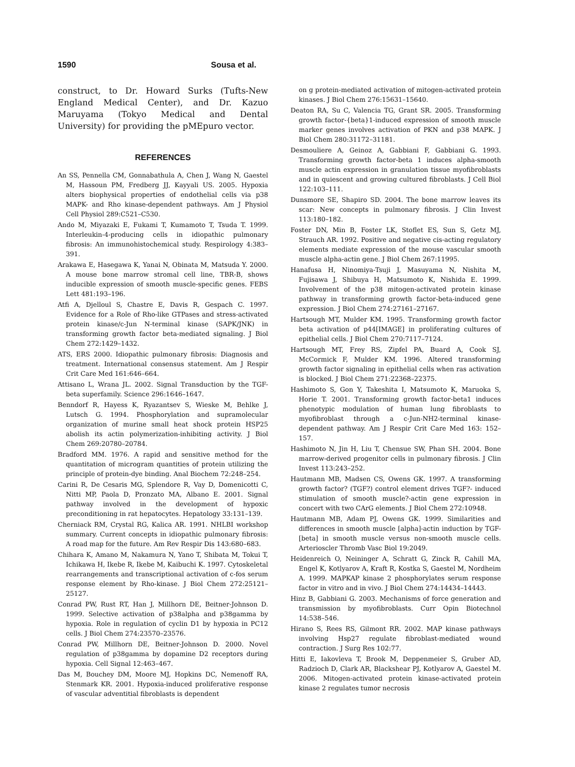1590 Sousa et al.
construct, to Dr. Howard Surks (Tufts-New England Medical Center), and Dr. Kazuo Maruyama (Tokyo Medical and Dental University) for providing the pMEpuro vector.
REFERENCES
An SS, Pennella CM, Gonnabathula A, Chen J, Wang N, Gaestel M, Hassoun PM, Fredberg JJ, Kayyali US. 2005. Hypoxia alters biophysical properties of endothelial cells via p38 MAPK- and Rho kinase-dependent pathways. Am J Physiol Cell Physiol 289:C521–C530.
Ando M, Miyazaki E, Fukami T, Kumamoto T, Tsuda T. 1999. Interleukin-4-producing cells in idiopathic pulmonary fibrosis: An immunohistochemical study. Respirology 4:383–391.
Arakawa E, Hasegawa K, Yanai N, Obinata M, Matsuda Y. 2000. A mouse bone marrow stromal cell line, TBR-B, shows inducible expression of smooth muscle-specific genes. FEBS Lett 481:193–196.
Atfi A, Djelloul S, Chastre E, Davis R, Gespach C. 1997. Evidence for a Role of Rho-like GTPases and stress-activated protein kinase/c-Jun N-terminal kinase (SAPK/JNK) in transforming growth factor beta-mediated signaling. J Biol Chem 272:1429–1432.
ATS, ERS 2000. Idiopathic pulmonary fibrosis: Diagnosis and treatment. International consensus statement. Am J Respir Crit Care Med 161:646–664.
Attisano L, Wrana JL. 2002. Signal Transduction by the TGF-beta superfamily. Science 296:1646–1647.
Benndorf R, Hayess K, Ryazantsev S, Wieske M, Behlke J, Lutsch G. 1994. Phosphorylation and supramolecular organization of murine small heat shock protein HSP25 abolish its actin polymerization-inhibiting activity. J Biol Chem 269:20780–20784.
Bradford MM. 1976. A rapid and sensitive method for the quantitation of microgram quantities of protein utilizing the principle of protein-dye binding. Anal Biochem 72:248–254.
Carini R, De Cesaris MG, Splendore R, Vay D, Domenicotti C, Nitti MP, Paola D, Pronzato MA, Albano E. 2001. Signal pathway involved in the development of hypoxic preconditioning in rat hepatocytes. Hepatology 33:131–139.
Cherniack RM, Crystal RG, Kalica AR. 1991. NHLBI workshop summary. Current concepts in idiopathic pulmonary fibrosis: A road map for the future. Am Rev Respir Dis 143:680–683.
Chihara K, Amano M, Nakamura N, Yano T, Shibata M, Tokui T, Ichikawa H, Ikebe R, Ikebe M, Kaibuchi K. 1997. Cytoskeletal rearrangements and transcriptional activation of c-fos serum response element by Rho-kinase. J Biol Chem 272:25121–25127.
Conrad PW, Rust RT, Han J, Millhorn DE, Beitner-Johnson D. 1999. Selective activation of p38alpha and p38gamma by hypoxia. Role in regulation of cyclin D1 by hypoxia in PC12 cells. J Biol Chem 274:23570–23576.
Conrad PW, Millhorn DE, Beitner-Johnson D. 2000. Novel regulation of p38gamma by dopamine D2 receptors during hypoxia. Cell Signal 12:463–467.
Das M, Bouchey DM, Moore MJ, Hopkins DC, Nemenoff RA, Stenmark KR. 2001. Hypoxia-induced proliferative response of vascular adventitial fibroblasts is dependent
on g protein-mediated activation of mitogen-activated protein kinases. J Biol Chem 276:15631–15640.
Deaton RA, Su C, Valencia TG, Grant SR. 2005. Transforming growth factor-{beta}1-induced expression of smooth muscle marker genes involves activation of PKN and p38 MAPK. J Biol Chem 280:31172–31181.
Desmouliere A, Geinoz A, Gabbiani F, Gabbiani G. 1993. Transforming growth factor-beta 1 induces alpha-smooth muscle actin expression in granulation tissue myofibroblasts and in quiescent and growing cultured fibroblasts. J Cell Biol 122:103–111.
Dunsmore SE, Shapiro SD. 2004. The bone marrow leaves its scar: New concepts in pulmonary fibrosis. J Clin Invest 113:180–182.
Foster DN, Min B, Foster LK, Stoflet ES, Sun S, Getz MJ, Strauch AR. 1992. Positive and negative cis-acting regulatory elements mediate expression of the mouse vascular smooth muscle alpha-actin gene. J Biol Chem 267:11995.
Hanafusa H, Ninomiya-Tsuji J, Masuyama N, Nishita M, Fujisawa J, Shibuya H, Matsumoto K, Nishida E. 1999. Involvement of the p38 mitogen-activated protein kinase pathway in transforming growth factor-beta-induced gene expression. J Biol Chem 274:27161–27167.
Hartsough MT, Mulder KM. 1995. Transforming growth factor beta activation of p44[IMAGE] in proliferating cultures of epithelial cells. J Biol Chem 270:7117–7124.
Hartsough MT, Frey RS, Zipfel PA, Buard A, Cook SJ, McCormick F, Mulder KM. 1996. Altered transforming growth factor signaling in epithelial cells when ras activation is blocked. J Biol Chem 271:22368–22375.
Hashimoto S, Gon Y, Takeshita I, Matsumoto K, Maruoka S, Horie T. 2001. Transforming growth factor-beta1 induces phenotypic modulation of human lung fibroblasts to myofibroblast through a c-Jun-NH2-terminal kinase-dependent pathway. Am J Respir Crit Care Med 163: 152–157.
Hashimoto N, Jin H, Liu T, Chensue SW, Phan SH. 2004. Bone marrow-derived progenitor cells in pulmonary fibrosis. J Clin Invest 113:243–252.
Hautmann MB, Madsen CS, Owens GK. 1997. A transforming growth factor? (TGF?) control element drives TGF?- induced stimulation of smooth muscle?-actin gene expression in concert with two CArG elements. J Biol Chem 272:10948.
Hautmann MB, Adam PJ, Owens GK. 1999. Similarities and differences in smooth muscle [alpha]-actin induction by TGF- [beta] in smooth muscle versus non-smooth muscle cells. Arterioscler Thromb Vasc Biol 19:2049.
Heidenreich O, Neininger A, Schratt G, Zinck R, Cahill MA, Engel K, Kotlyarov A, Kraft R, Kostka S, Gaestel M, Nordheim A. 1999. MAPKAP kinase 2 phosphorylates serum response factor in vitro and in vivo. J Biol Chem 274:14434–14443.
Hinz B, Gabbiani G. 2003. Mechanisms of force generation and transmission by myofibroblasts. Curr Opin Biotechnol 14:538–546.
Hirano S, Rees RS, Gilmont RR. 2002. MAP kinase pathways involving Hsp27 regulate fibroblast-mediated wound contraction. J Surg Res 102:77.
Hitti E, Iakovleva T, Brook M, Deppenmeier S, Gruber AD, Radzioch D, Clark AR, Blackshear PJ, Kotlyarov A, Gaestel M. 2006. Mitogen-activated protein kinase-activated protein kinase 2 regulates tumor necrosis